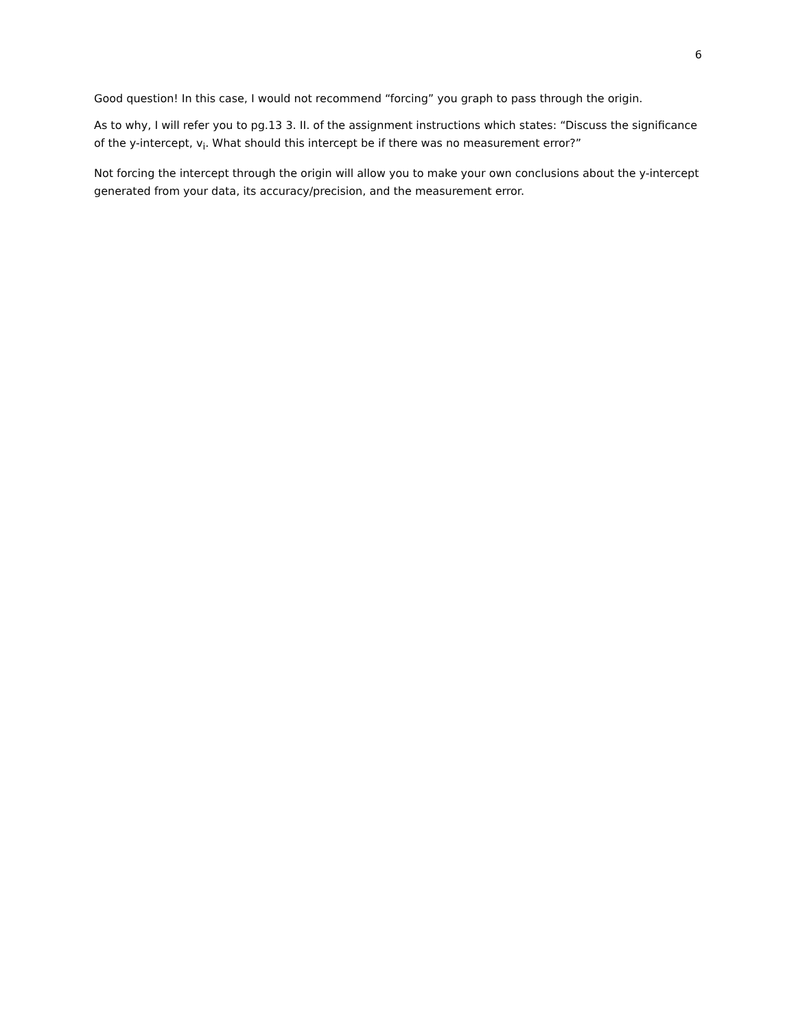6
Good question! In this case, I would not recommend “forcing” you graph to pass through the origin.
As to why, I will refer you to pg.13 3. II. of the assignment instructions which states: “Discuss the significance of the y-intercept, v<sub>i</sub>. What should this intercept be if there was no measurement error?”
Not forcing the intercept through the origin will allow you to make your own conclusions about the y-intercept generated from your data, its accuracy/precision, and the measurement error.